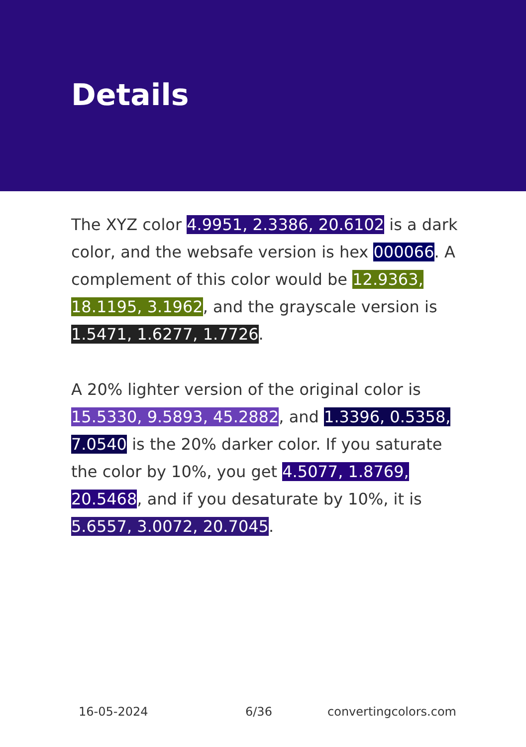Details
The XYZ color 4.9951, 2.3386, 20.6102 is a dark color, and the websafe version is hex 000066. A complement of this color would be 12.9363, 18.1195, 3.1962, and the grayscale version is 1.5471, 1.6277, 1.7726.
A 20% lighter version of the original color is 15.5330, 9.5893, 45.2882, and 1.3396, 0.5358, 7.0540 is the 20% darker color. If you saturate the color by 10%, you get 4.5077, 1.8769, 20.5468, and if you desaturate by 10%, it is 5.6557, 3.0072, 20.7045.
16-05-2024 6/36 convertingcolors.com